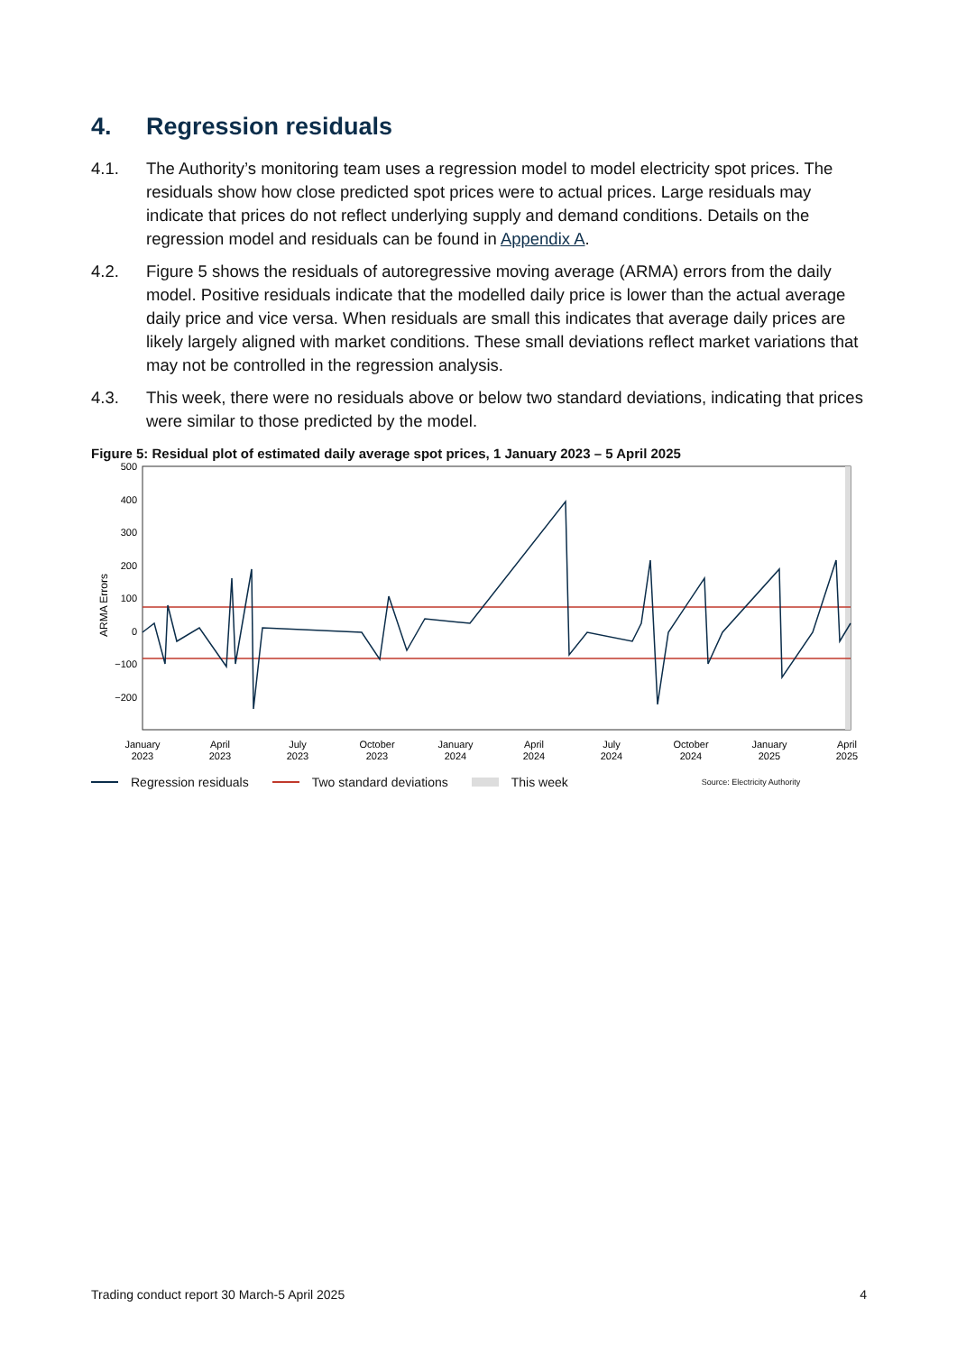4. Regression residuals
4.1. The Authority’s monitoring team uses a regression model to model electricity spot prices. The residuals show how close predicted spot prices were to actual prices. Large residuals may indicate that prices do not reflect underlying supply and demand conditions. Details on the regression model and residuals can be found in Appendix A.
4.2. Figure 5 shows the residuals of autoregressive moving average (ARMA) errors from the daily model. Positive residuals indicate that the modelled daily price is lower than the actual average daily price and vice versa. When residuals are small this indicates that average daily prices are likely largely aligned with market conditions. These small deviations reflect market variations that may not be controlled in the regression analysis.
4.3. This week, there were no residuals above or below two standard deviations, indicating that prices were similar to those predicted by the model.
Figure 5: Residual plot of estimated daily average spot prices, 1 January 2023 – 5 April 2025
ARMA Errors
500
400
300
200
100
0
−100
−200
January
2023
April
2023
July
2023
October
2023
January
2024
April
2024
July
2024
October
2024
January
2025
April
2025
Regression residuals Two standard deviations This week Source: Electricity Authority
Trading conduct report 30 March-5 April 2025 4